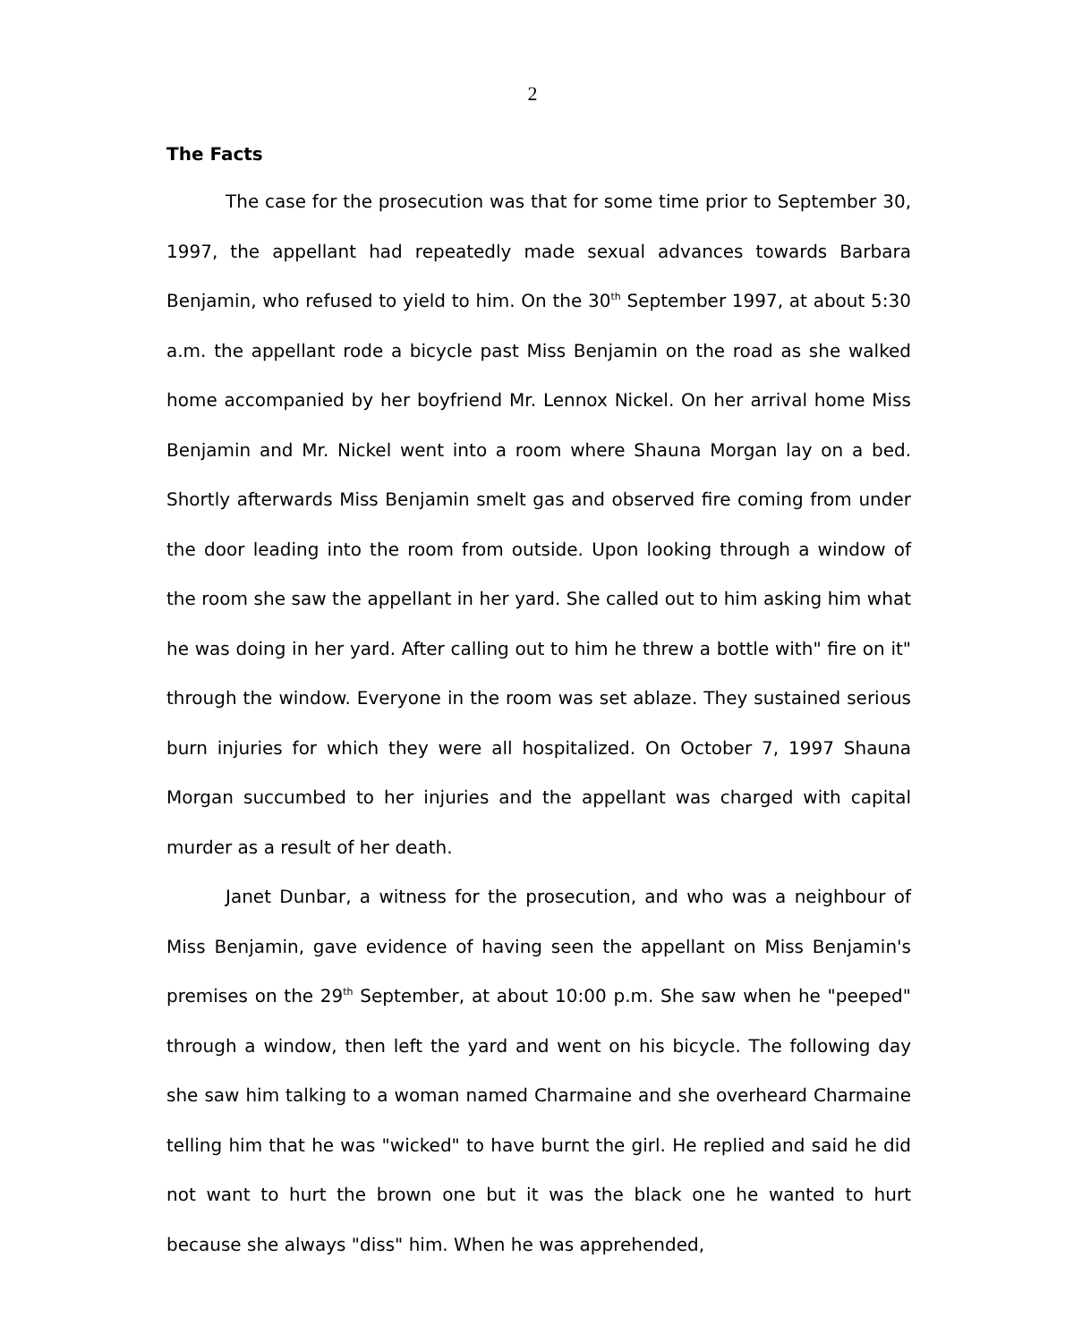2
The Facts
The case for the prosecution was that for some time prior to September 30, 1997, the appellant had repeatedly made sexual advances towards Barbara Benjamin, who refused to yield to him. On the 30<sup>th</sup> September 1997, at about 5:30 a.m. the appellant rode a bicycle past Miss Benjamin on the road as she walked home accompanied by her boyfriend Mr. Lennox Nickel. On her arrival home Miss Benjamin and Mr. Nickel went into a room where Shauna Morgan lay on a bed. Shortly afterwards Miss Benjamin smelt gas and observed fire coming from under the door leading into the room from outside. Upon looking through a window of the room she saw the appellant in her yard. She called out to him asking him what he was doing in her yard. After calling out to him he threw a bottle with" fire on it" through the window. Everyone in the room was set ablaze. They sustained serious burn injuries for which they were all hospitalized. On October 7, 1997 Shauna Morgan succumbed to her injuries and the appellant was charged with capital murder as a result of her death.
Janet Dunbar, a witness for the prosecution, and who was a neighbour of Miss Benjamin, gave evidence of having seen the appellant on Miss Benjamin's premises on the 29<sup>th</sup> September, at about 10:00 p.m. She saw when he "peeped" through a window, then left the yard and went on his bicycle. The following day she saw him talking to a woman named Charmaine and she overheard Charmaine telling him that he was "wicked" to have burnt the girl. He replied and said he did not want to hurt the brown one but it was the black one he wanted to hurt because she always "diss" him. When he was apprehended,